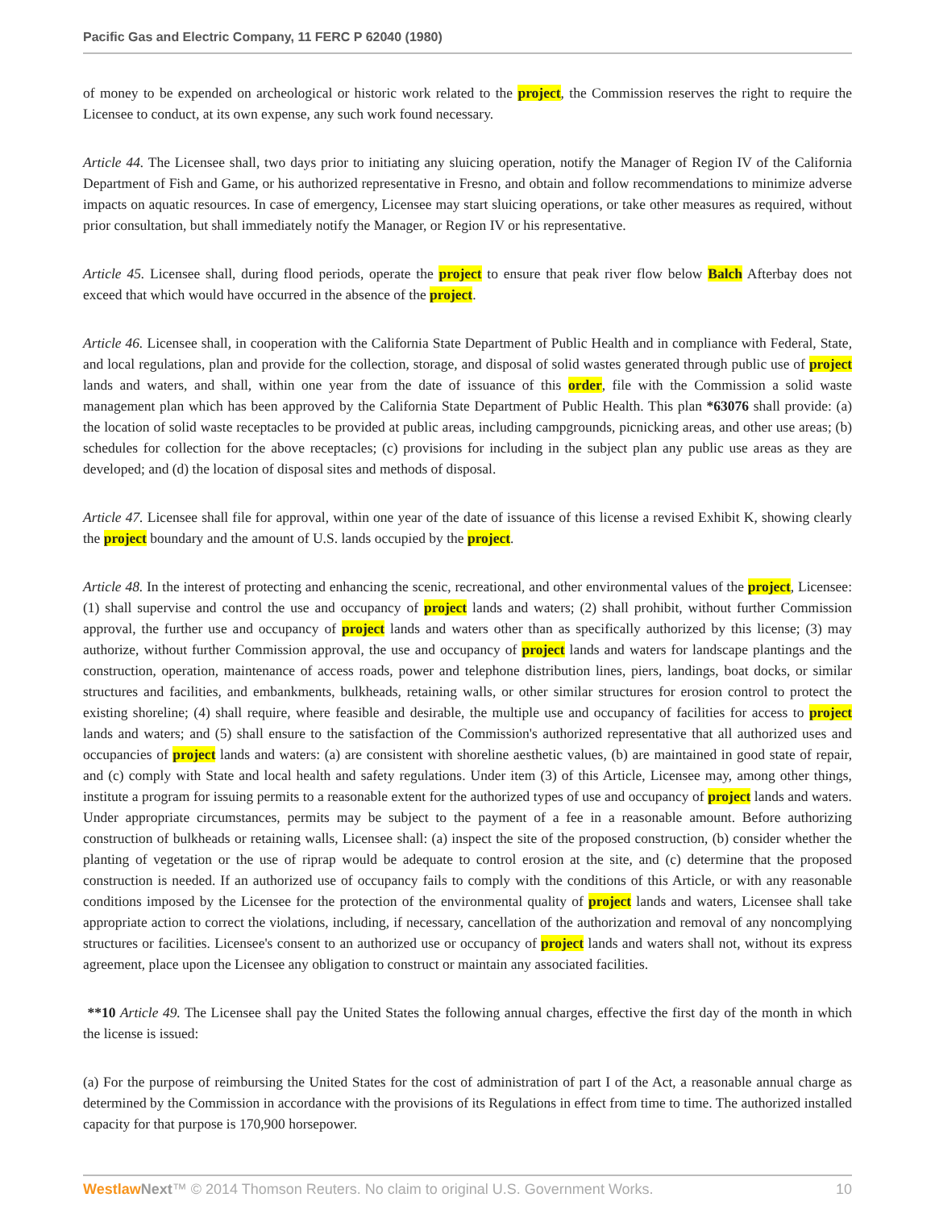Pacific Gas and Electric Company, 11 FERC P 62040 (1980)
of money to be expended on archeological or historic work related to the project, the Commission reserves the right to require the Licensee to conduct, at its own expense, any such work found necessary.
Article 44. The Licensee shall, two days prior to initiating any sluicing operation, notify the Manager of Region IV of the California Department of Fish and Game, or his authorized representative in Fresno, and obtain and follow recommendations to minimize adverse impacts on aquatic resources. In case of emergency, Licensee may start sluicing operations, or take other measures as required, without prior consultation, but shall immediately notify the Manager, or Region IV or his representative.
Article 45. Licensee shall, during flood periods, operate the project to ensure that peak river flow below Balch Afterbay does not exceed that which would have occurred in the absence of the project.
Article 46. Licensee shall, in cooperation with the California State Department of Public Health and in compliance with Federal, State, and local regulations, plan and provide for the collection, storage, and disposal of solid wastes generated through public use of project lands and waters, and shall, within one year from the date of issuance of this order, file with the Commission a solid waste management plan which has been approved by the California State Department of Public Health. This plan *63076 shall provide: (a) the location of solid waste receptacles to be provided at public areas, including campgrounds, picnicking areas, and other use areas; (b) schedules for collection for the above receptacles; (c) provisions for including in the subject plan any public use areas as they are developed; and (d) the location of disposal sites and methods of disposal.
Article 47. Licensee shall file for approval, within one year of the date of issuance of this license a revised Exhibit K, showing clearly the project boundary and the amount of U.S. lands occupied by the project.
Article 48. In the interest of protecting and enhancing the scenic, recreational, and other environmental values of the project, Licensee: (1) shall supervise and control the use and occupancy of project lands and waters; (2) shall prohibit, without further Commission approval, the further use and occupancy of project lands and waters other than as specifically authorized by this license; (3) may authorize, without further Commission approval, the use and occupancy of project lands and waters for landscape plantings and the construction, operation, maintenance of access roads, power and telephone distribution lines, piers, landings, boat docks, or similar structures and facilities, and embankments, bulkheads, retaining walls, or other similar structures for erosion control to protect the existing shoreline; (4) shall require, where feasible and desirable, the multiple use and occupancy of facilities for access to project lands and waters; and (5) shall ensure to the satisfaction of the Commission's authorized representative that all authorized uses and occupancies of project lands and waters: (a) are consistent with shoreline aesthetic values, (b) are maintained in good state of repair, and (c) comply with State and local health and safety regulations. Under item (3) of this Article, Licensee may, among other things, institute a program for issuing permits to a reasonable extent for the authorized types of use and occupancy of project lands and waters. Under appropriate circumstances, permits may be subject to the payment of a fee in a reasonable amount. Before authorizing construction of bulkheads or retaining walls, Licensee shall: (a) inspect the site of the proposed construction, (b) consider whether the planting of vegetation or the use of riprap would be adequate to control erosion at the site, and (c) determine that the proposed construction is needed. If an authorized use of occupancy fails to comply with the conditions of this Article, or with any reasonable conditions imposed by the Licensee for the protection of the environmental quality of project lands and waters, Licensee shall take appropriate action to correct the violations, including, if necessary, cancellation of the authorization and removal of any noncomplying structures or facilities. Licensee's consent to an authorized use or occupancy of project lands and waters shall not, without its express agreement, place upon the Licensee any obligation to construct or maintain any associated facilities.
**10 Article 49. The Licensee shall pay the United States the following annual charges, effective the first day of the month in which the license is issued:
(a) For the purpose of reimbursing the United States for the cost of administration of part I of the Act, a reasonable annual charge as determined by the Commission in accordance with the provisions of its Regulations in effect from time to time. The authorized installed capacity for that purpose is 170,900 horsepower.
Westlaw Next™ © 2014 Thomson Reuters. No claim to original U.S. Government Works. 10